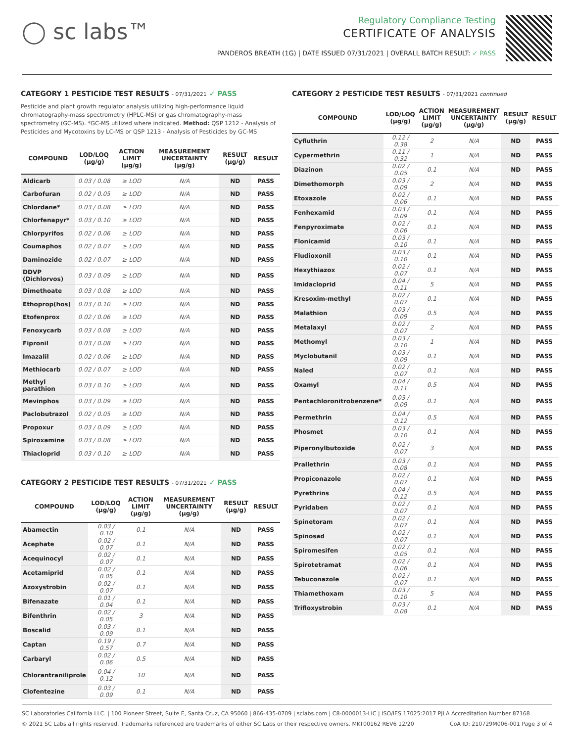◯ sc labs™
Regulatory Compliance Testing
CERTIFICATE OF ANALYSIS
PANDEROS BREATH (1G) | DATE ISSUED 07/31/2021 | OVERALL BATCH RESULT: ✓ PASS
CATEGORY 1 PESTICIDE TEST RESULTS - 07/31/2021 ✓ PASS
Pesticide and plant growth regulator analysis utilizing high-performance liquid chromatography-mass spectrometry (HPLC-MS) or gas chromatography-mass spectrometry (GC-MS). *GC-MS utilized where indicated. Method: QSP 1212 - Analysis of Pesticides and Mycotoxins by LC-MS or QSP 1213 - Analysis of Pesticides by GC-MS
| COMPOUND | LOD/LOQ (µg/g) | ACTION LIMIT (µg/g) | MEASUREMENT UNCERTAINTY (µg/g) | RESULT (µg/g) | RESULT |
| --- | --- | --- | --- | --- | --- |
| Aldicarb | 0.03 / 0.08 | ≥ LOD | N/A | ND | PASS |
| Carbofuran | 0.02 / 0.05 | ≥ LOD | N/A | ND | PASS |
| Chlordane* | 0.03 / 0.08 | ≥ LOD | N/A | ND | PASS |
| Chlorfenapyr* | 0.03 / 0.10 | ≥ LOD | N/A | ND | PASS |
| Chlorpyrifos | 0.02 / 0.06 | ≥ LOD | N/A | ND | PASS |
| Coumaphos | 0.02 / 0.07 | ≥ LOD | N/A | ND | PASS |
| Daminozide | 0.02 / 0.07 | ≥ LOD | N/A | ND | PASS |
| DDVP (Dichlorvos) | 0.03 / 0.09 | ≥ LOD | N/A | ND | PASS |
| Dimethoate | 0.03 / 0.08 | ≥ LOD | N/A | ND | PASS |
| Ethoprop(hos) | 0.03 / 0.10 | ≥ LOD | N/A | ND | PASS |
| Etofenprox | 0.02 / 0.06 | ≥ LOD | N/A | ND | PASS |
| Fenoxycarb | 0.03 / 0.08 | ≥ LOD | N/A | ND | PASS |
| Fipronil | 0.03 / 0.08 | ≥ LOD | N/A | ND | PASS |
| Imazalil | 0.02 / 0.06 | ≥ LOD | N/A | ND | PASS |
| Methiocarb | 0.02 / 0.07 | ≥ LOD | N/A | ND | PASS |
| Methyl parathion | 0.03 / 0.10 | ≥ LOD | N/A | ND | PASS |
| Mevinphos | 0.03 / 0.09 | ≥ LOD | N/A | ND | PASS |
| Paclobutrazol | 0.02 / 0.05 | ≥ LOD | N/A | ND | PASS |
| Propoxur | 0.03 / 0.09 | ≥ LOD | N/A | ND | PASS |
| Spiroxamine | 0.03 / 0.08 | ≥ LOD | N/A | ND | PASS |
| Thiacloprid | 0.03 / 0.10 | ≥ LOD | N/A | ND | PASS |
CATEGORY 2 PESTICIDE TEST RESULTS - 07/31/2021 ✓ PASS
| COMPOUND | LOD/LOQ (µg/g) | ACTION LIMIT (µg/g) | MEASUREMENT UNCERTAINTY (µg/g) | RESULT (µg/g) | RESULT |
| --- | --- | --- | --- | --- | --- |
| Abamectin | 0.03 / 0.10 | 0.1 | N/A | ND | PASS |
| Acephate | 0.02 / 0.07 | 0.1 | N/A | ND | PASS |
| Acequinocyl | 0.02 / 0.07 | 0.1 | N/A | ND | PASS |
| Acetamiprid | 0.02 / 0.05 | 0.1 | N/A | ND | PASS |
| Azoxystrobin | 0.02 / 0.07 | 0.1 | N/A | ND | PASS |
| Bifenazate | 0.01 / 0.04 | 0.1 | N/A | ND | PASS |
| Bifenthrin | 0.02 / 0.05 | 3 | N/A | ND | PASS |
| Boscalid | 0.03 / 0.09 | 0.1 | N/A | ND | PASS |
| Captan | 0.19 / 0.57 | 0.7 | N/A | ND | PASS |
| Carbaryl | 0.02 / 0.06 | 0.5 | N/A | ND | PASS |
| Chlorantraniliprole | 0.04 / 0.12 | 10 | N/A | ND | PASS |
| Clofentezine | 0.03 / 0.09 | 0.1 | N/A | ND | PASS |
CATEGORY 2 PESTICIDE TEST RESULTS - 07/31/2021 continued
| COMPOUND | LOD/LOQ (µg/g) | ACTION LIMIT (µg/g) | MEASUREMENT UNCERTAINTY (µg/g) | RESULT (µg/g) | RESULT |
| --- | --- | --- | --- | --- | --- |
| Cyfluthrin | 0.12 / 0.38 | 2 | N/A | ND | PASS |
| Cypermethrin | 0.11 / 0.32 | 1 | N/A | ND | PASS |
| Diazinon | 0.02 / 0.05 | 0.1 | N/A | ND | PASS |
| Dimethomorph | 0.03 / 0.09 | 2 | N/A | ND | PASS |
| Etoxazole | 0.02 / 0.06 | 0.1 | N/A | ND | PASS |
| Fenhexamid | 0.03 / 0.09 | 0.1 | N/A | ND | PASS |
| Fenpyroximate | 0.02 / 0.06 | 0.1 | N/A | ND | PASS |
| Flonicamid | 0.03 / 0.10 | 0.1 | N/A | ND | PASS |
| Fludioxonil | 0.03 / 0.10 | 0.1 | N/A | ND | PASS |
| Hexythiazox | 0.02 / 0.07 | 0.1 | N/A | ND | PASS |
| Imidacloprid | 0.04 / 0.11 | 5 | N/A | ND | PASS |
| Kresoxim-methyl | 0.02 / 0.07 | 0.1 | N/A | ND | PASS |
| Malathion | 0.03 / 0.09 | 0.5 | N/A | ND | PASS |
| Metalaxyl | 0.02 / 0.07 | 2 | N/A | ND | PASS |
| Methomyl | 0.03 / 0.10 | 1 | N/A | ND | PASS |
| Myclobutanil | 0.03 / 0.09 | 0.1 | N/A | ND | PASS |
| Naled | 0.02 / 0.07 | 0.1 | N/A | ND | PASS |
| Oxamyl | 0.04 / 0.11 | 0.5 | N/A | ND | PASS |
| Pentachloronitrobenzene* | 0.03 / 0.09 | 0.1 | N/A | ND | PASS |
| Permethrin | 0.04 / 0.12 | 0.5 | N/A | ND | PASS |
| Phosmet | 0.03 / 0.10 | 0.1 | N/A | ND | PASS |
| Piperonylbutoxide | 0.02 / 0.07 | 3 | N/A | ND | PASS |
| Prallethrin | 0.03 / 0.08 | 0.1 | N/A | ND | PASS |
| Propiconazole | 0.02 / 0.07 | 0.1 | N/A | ND | PASS |
| Pyrethrins | 0.04 / 0.12 | 0.5 | N/A | ND | PASS |
| Pyridaben | 0.02 / 0.07 | 0.1 | N/A | ND | PASS |
| Spinetoram | 0.02 / 0.07 | 0.1 | N/A | ND | PASS |
| Spinosad | 0.02 / 0.07 | 0.1 | N/A | ND | PASS |
| Spiromesifen | 0.02 / 0.05 | 0.1 | N/A | ND | PASS |
| Spirotetramat | 0.02 / 0.06 | 0.1 | N/A | ND | PASS |
| Tebuconazole | 0.02 / 0.07 | 0.1 | N/A | ND | PASS |
| Thiamethoxam | 0.03 / 0.10 | 5 | N/A | ND | PASS |
| Trifloxystrobin | 0.03 / 0.08 | 0.1 | N/A | ND | PASS |
SC Laboratories California LLC. | 100 Pioneer Street, Suite E, Santa Cruz, CA 95060 | 866-435-0709 | sclabs.com | C8-0000013-LIC | ISO/IES 17025:2017 PJLA Accreditation Number 87168
© 2021 SC Labs all rights reserved. Trademarks referenced are trademarks of either SC Labs or their respective owners. MKT00162 REV6 12/20 CoA ID: 210729M006-001 Page 3 of 4